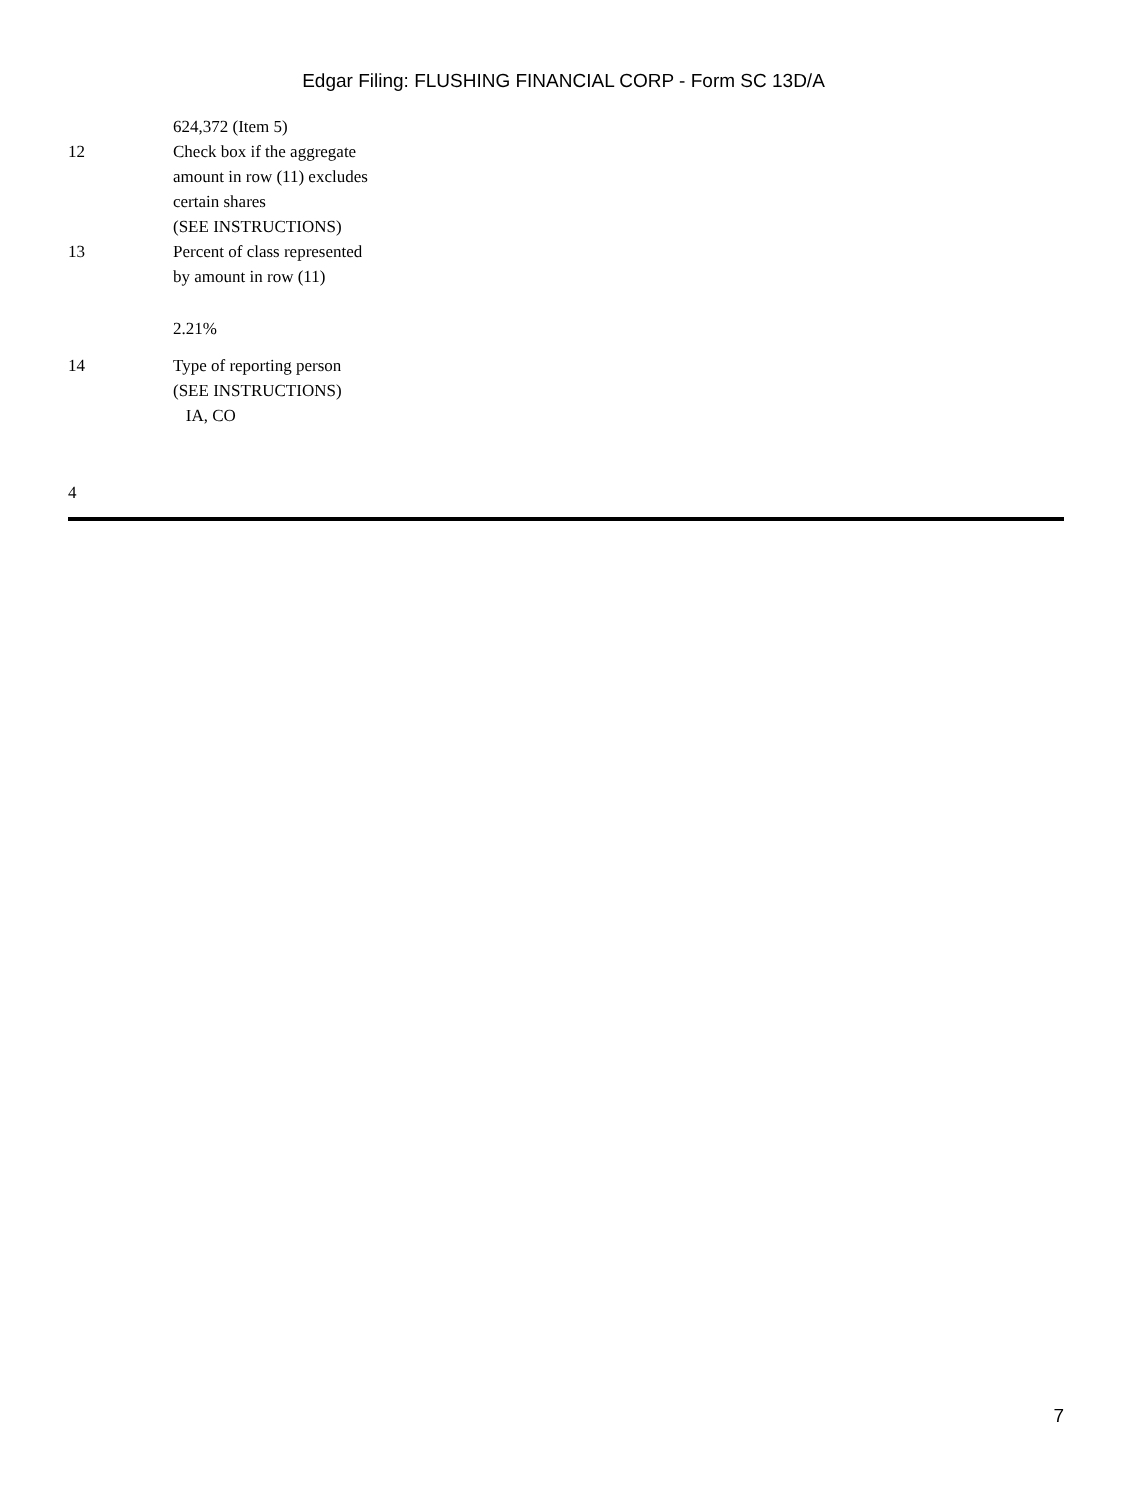Edgar Filing: FLUSHING FINANCIAL CORP - Form SC 13D/A
| | 624,372 (Item 5) |
| 12 | Check box if the aggregate amount in row (11) excludes certain shares (SEE INSTRUCTIONS) |
| 13 | Percent of class represented by amount in row (11) 2.21% |
| 14 | Type of reporting person (SEE INSTRUCTIONS) IA, CO |
4
7